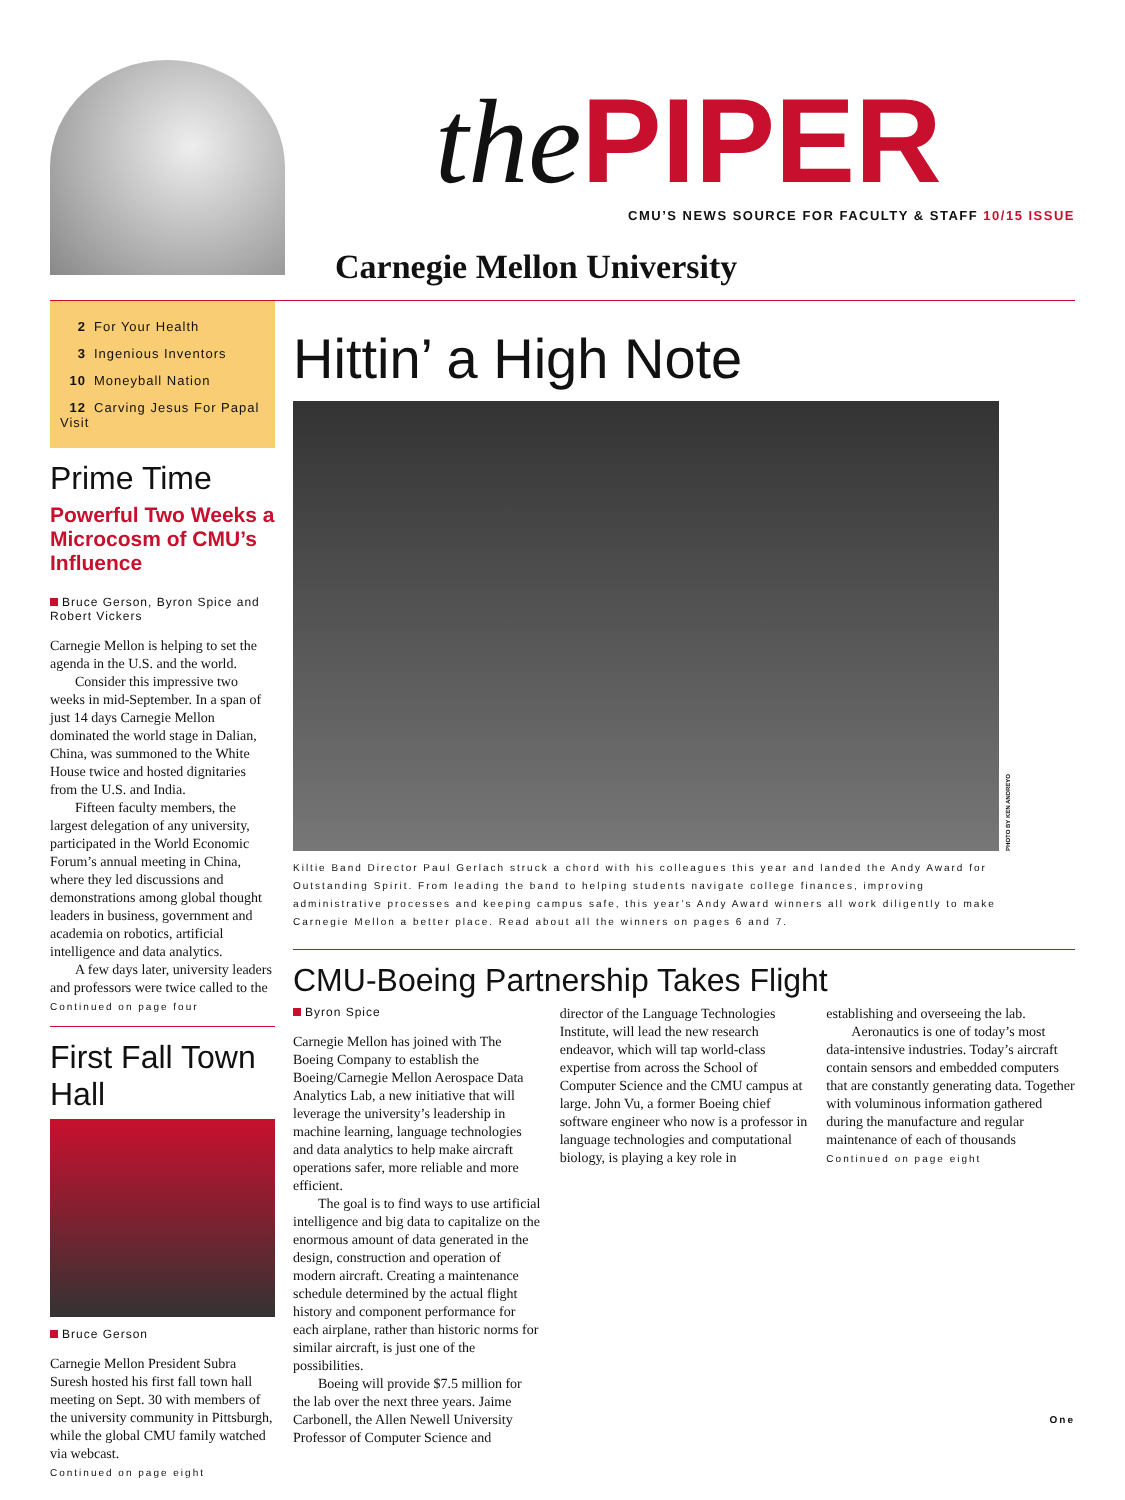the PIPER
CMU’S NEWS SOURCE FOR FACULTY & STAFF 10/15 ISSUE
Carnegie Mellon University
2 For Your Health
3 Ingenious Inventors
10 Moneyball Nation
12 Carving Jesus For Papal Visit
Prime Time
Powerful Two Weeks a Microcosm of CMU’s Influence
Bruce Gerson, Byron Spice and Robert Vickers
Carnegie Mellon is helping to set the agenda in the U.S. and the world.
Consider this impressive two weeks in mid-September. In a span of just 14 days Carnegie Mellon dominated the world stage in Dalian, China, was summoned to the White House twice and hosted dignitaries from the U.S. and India.
Fifteen faculty members, the largest delegation of any university, participated in the World Economic Forum’s annual meeting in China, where they led discussions and demonstrations among global thought leaders in business, government and academia on robotics, artificial intelligence and data analytics.
A few days later, university leaders and professors were twice called to the
Continued on page four
First Fall Town Hall
Bruce Gerson
Carnegie Mellon President Subra Suresh hosted his first fall town hall meeting on Sept. 30 with members of the university community in Pittsburgh, while the global CMU family watched via webcast.
Continued on page eight
Hittin’ a High Note
PHOTO BY KEN ANDREYO
Kiltie Band Director Paul Gerlach struck a chord with his colleagues this year and landed the Andy Award for Outstanding Spirit. From leading the band to helping students navigate college finances, improving administrative processes and keeping campus safe, this year’s Andy Award winners all work diligently to make Carnegie Mellon a better place. Read about all the winners on pages 6 and 7.
CMU-Boeing Partnership Takes Flight
Byron Spice
Carnegie Mellon has joined with The Boeing Company to establish the Boeing/Carnegie Mellon Aerospace Data Analytics Lab, a new initiative that will leverage the university’s leadership in machine learning, language technologies and data analytics to help make aircraft operations safer, more reliable and more efficient.
The goal is to find ways to use artificial intelligence and big data to capitalize on the enormous amount of data generated in the design, construction and operation of modern aircraft. Creating a maintenance schedule determined by the actual flight history and component performance for each airplane, rather than historic norms for similar aircraft, is just one of the possibilities.
Boeing will provide $7.5 million for the lab over the next three years. Jaime Carbonell, the Allen Newell University Professor of Computer Science and
director of the Language Technologies Institute, will lead the new research endeavor, which will tap world-class expertise from across the School of Computer Science and the CMU campus at large. John Vu, a former Boeing chief software engineer who now is a professor in language technologies and computational biology, is playing a key role in
establishing and overseeing the lab.
Aeronautics is one of today’s most data-intensive industries. Today’s aircraft contain sensors and embedded computers that are constantly generating data. Together with voluminous information gathered during the manufacture and regular maintenance of each of thousands
Continued on page eight
One